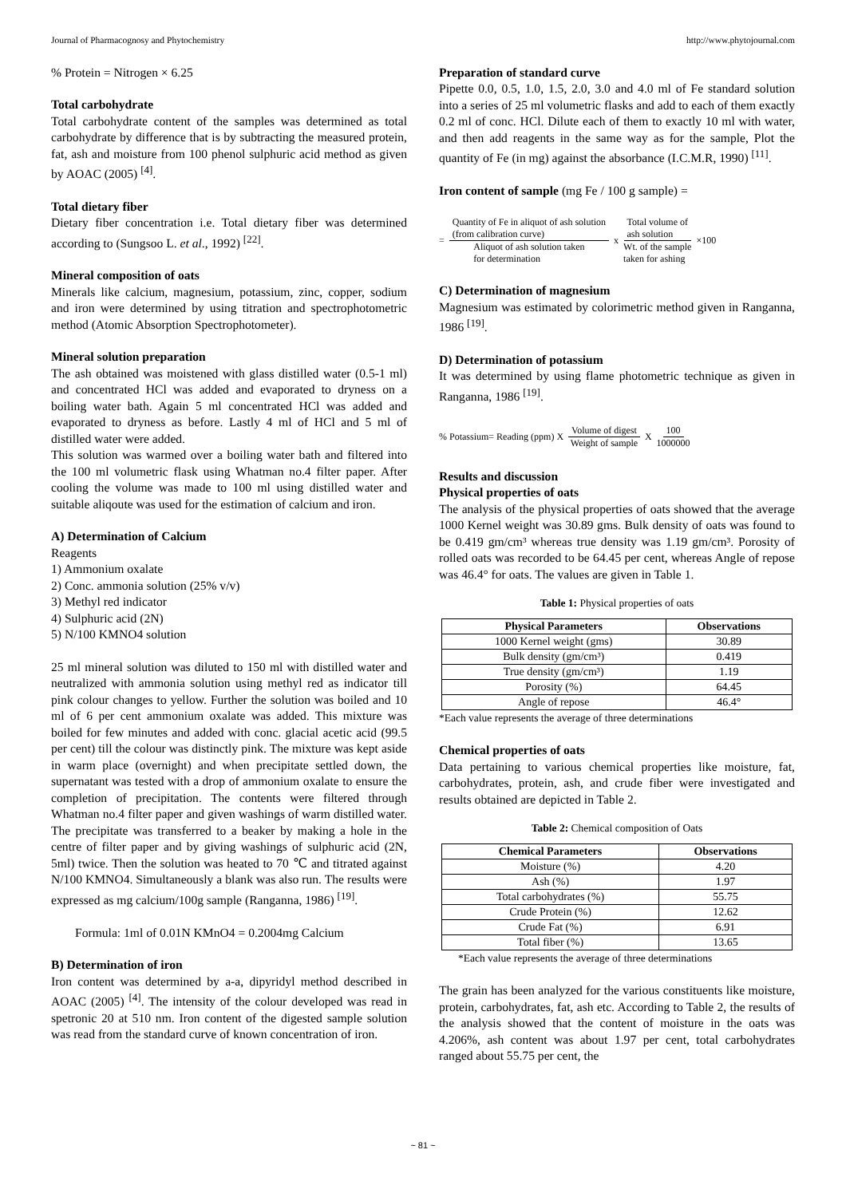Journal of Pharmacognosy and Phytochemistry http://www.phytojournal.com
% Protein = Nitrogen × 6.25
Total carbohydrate
Total carbohydrate content of the samples was determined as total carbohydrate by difference that is by subtracting the measured protein, fat, ash and moisture from 100 phenol sulphuric acid method as given by AOAC (2005) <sup>[4]</sup>.
Total dietary fiber
Dietary fiber concentration i.e. Total dietary fiber was determined according to (Sungsoo L. et al., 1992) <sup>[22]</sup>.
Mineral composition of oats
Minerals like calcium, magnesium, potassium, zinc, copper, sodium and iron were determined by using titration and spectrophotometric method (Atomic Absorption Spectrophotometer).
Mineral solution preparation
The ash obtained was moistened with glass distilled water (0.5-1 ml) and concentrated HCl was added and evaporated to dryness on a boiling water bath. Again 5 ml concentrated HCl was added and evaporated to dryness as before. Lastly 4 ml of HCl and 5 ml of distilled water were added.
This solution was warmed over a boiling water bath and filtered into the 100 ml volumetric flask using Whatman no.4 filter paper. After cooling the volume was made to 100 ml using distilled water and suitable aliqoute was used for the estimation of calcium and iron.
A) Determination of Calcium
Reagents
1) Ammonium oxalate
2) Conc. ammonia solution (25% v/v)
3) Methyl red indicator
4) Sulphuric acid (2N)
5) N/100 KMNO4 solution
25 ml mineral solution was diluted to 150 ml with distilled water and neutralized with ammonia solution using methyl red as indicator till pink colour changes to yellow. Further the solution was boiled and 10 ml of 6 per cent ammonium oxalate was added. This mixture was boiled for few minutes and added with conc. glacial acetic acid (99.5 per cent) till the colour was distinctly pink. The mixture was kept aside in warm place (overnight) and when precipitate settled down, the supernatant was tested with a drop of ammonium oxalate to ensure the completion of precipitation. The contents were filtered through Whatman no.4 filter paper and given washings of warm distilled water. The precipitate was transferred to a beaker by making a hole in the centre of filter paper and by giving washings of sulphuric acid (2N, 5ml) twice. Then the solution was heated to 70 ℃ and titrated against N/100 KMNO4. Simultaneously a blank was also run. The results were expressed as mg calcium/100g sample (Ranganna, 1986) <sup>[19]</sup>.
Formula: 1ml of 0.01N KMnO4 = 0.2004mg Calcium
B) Determination of iron
Iron content was determined by a-a, dipyridyl method described in AOAC (2005) <sup>[4]</sup>. The intensity of the colour developed was read in spetronic 20 at 510 nm. Iron content of the digested sample solution was read from the standard curve of known concentration of iron.
Preparation of standard curve
Pipette 0.0, 0.5, 1.0, 1.5, 2.0, 3.0 and 4.0 ml of Fe standard solution into a series of 25 ml volumetric flasks and add to each of them exactly 0.2 ml of conc. HCl. Dilute each of them to exactly 10 ml with water, and then add reagents in the same way as for the sample, Plot the quantity of Fe (in mg) against the absorbance (I.C.M.R, 1990) <sup>[11]</sup>.
Iron content of sample (mg Fe / 100 g sample) =
= Quantity of Fe in aliquot of ash solution
(from calibration curve) Aliquot of ash solution taken
for determination x Total volume of
ash solution Wt. of the sample
taken for ashing ×100
C) Determination of magnesium
Magnesium was estimated by colorimetric method given in Ranganna, 1986 <sup>[19]</sup>.
D) Determination of potassium
It was determined by using flame photometric technique as given in Ranganna, 1986 <sup>[19]</sup>.
% Potassium= Reading (ppm) X Volume of digest Weight of sample X 100 1000000
Results and discussion
Physical properties of oats
The analysis of the physical properties of oats showed that the average 1000 Kernel weight was 30.89 gms. Bulk density of oats was found to be 0.419 gm/cm³ whereas true density was 1.19 gm/cm³. Porosity of rolled oats was recorded to be 64.45 per cent, whereas Angle of repose was 46.4° for oats. The values are given in Table 1.
Table 1: Physical properties of oats
| Physical Parameters | Observations |
| --- | --- |
| 1000 Kernel weight (gms) | 30.89 |
| Bulk density (gm/cm³) | 0.419 |
| True density (gm/cm³) | 1.19 |
| Porosity (%) | 64.45 |
| Angle of repose | 46.4° |
*Each value represents the average of three determinations
Chemical properties of oats
Data pertaining to various chemical properties like moisture, fat, carbohydrates, protein, ash, and crude fiber were investigated and results obtained are depicted in Table 2.
Table 2: Chemical composition of Oats
| Chemical Parameters | Observations |
| --- | --- |
| Moisture (%) | 4.20 |
| Ash (%) | 1.97 |
| Total carbohydrates (%) | 55.75 |
| Crude Protein (%) | 12.62 |
| Crude Fat (%) | 6.91 |
| Total fiber (%) | 13.65 |
*Each value represents the average of three determinations
The grain has been analyzed for the various constituents like moisture, protein, carbohydrates, fat, ash etc. According to Table 2, the results of the analysis showed that the content of moisture in the oats was 4.206%, ash content was about 1.97 per cent, total carbohydrates ranged about 55.75 per cent, the
~ 81 ~